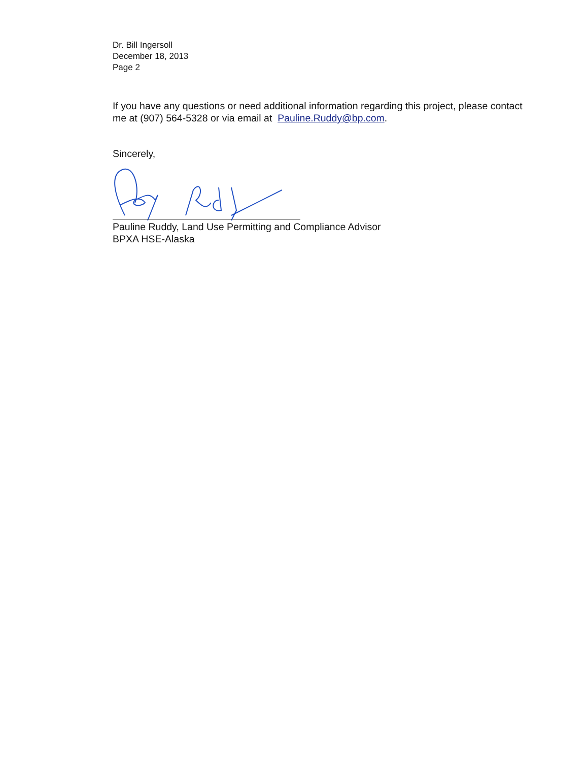Dr. Bill Ingersoll
December 18, 2013
Page 2
If you have any questions or need additional information regarding this project, please contact me at (907) 564-5328 or via email at Pauline.Ruddy@bp.com.
Sincerely,
Pauline Ruddy, Land Use Permitting and Compliance Advisor
BPXA HSE-Alaska